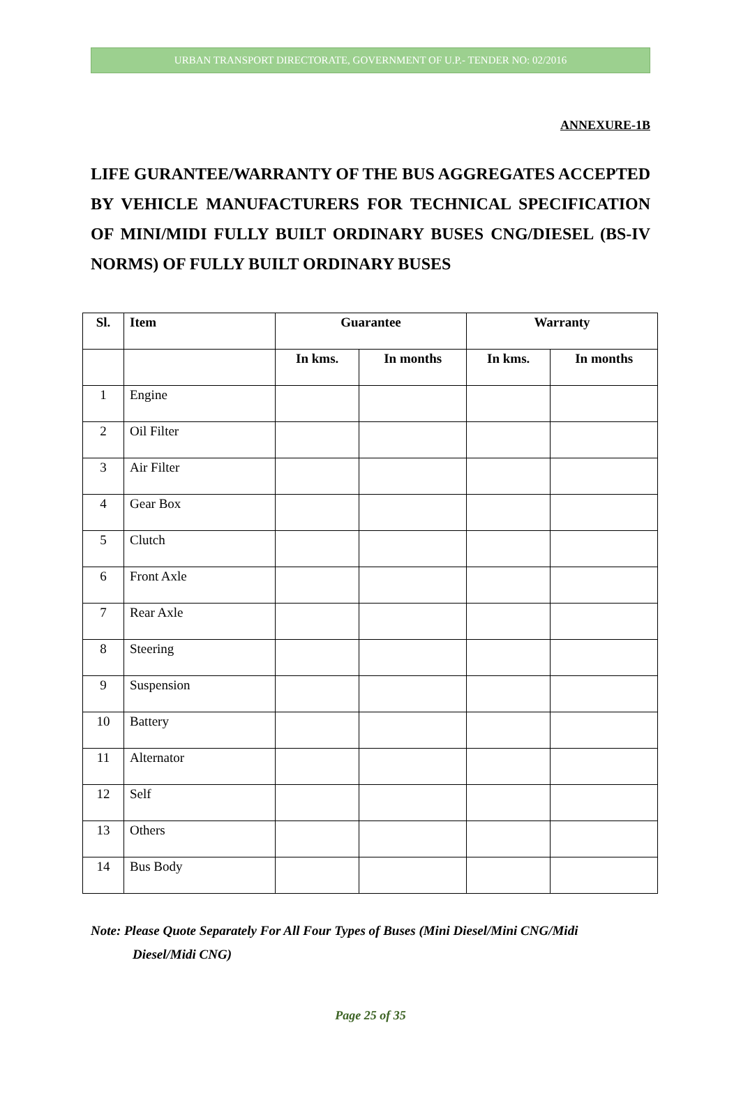URBAN TRANSPORT DIRECTORATE, GOVERNMENT OF U.P.- TENDER NO: 02/2016
ANNEXURE-1B
LIFE GURANTEE/WARRANTY OF THE BUS AGGREGATES ACCEPTED BY VEHICLE MANUFACTURERS FOR TECHNICAL SPECIFICATION OF MINI/MIDI FULLY BUILT ORDINARY BUSES CNG/DIESEL (BS-IV NORMS) OF FULLY BUILT ORDINARY BUSES
| Sl. | Item | Guarantee | | Warranty | |
| --- | --- | --- | --- | --- | --- |
| | | In kms. | In months | In kms. | In months |
| 1 | Engine | | | | |
| 2 | Oil Filter | | | | |
| 3 | Air Filter | | | | |
| 4 | Gear Box | | | | |
| 5 | Clutch | | | | |
| 6 | Front Axle | | | | |
| 7 | Rear Axle | | | | |
| 8 | Steering | | | | |
| 9 | Suspension | | | | |
| 10 | Battery | | | | |
| 11 | Alternator | | | | |
| 12 | Self | | | | |
| 13 | Others | | | | |
| 14 | Bus Body | | | | |
Note: Please Quote Separately For All Four Types of Buses (Mini Diesel/Mini CNG/Midi
Diesel/Midi CNG)
Page 25 of 35